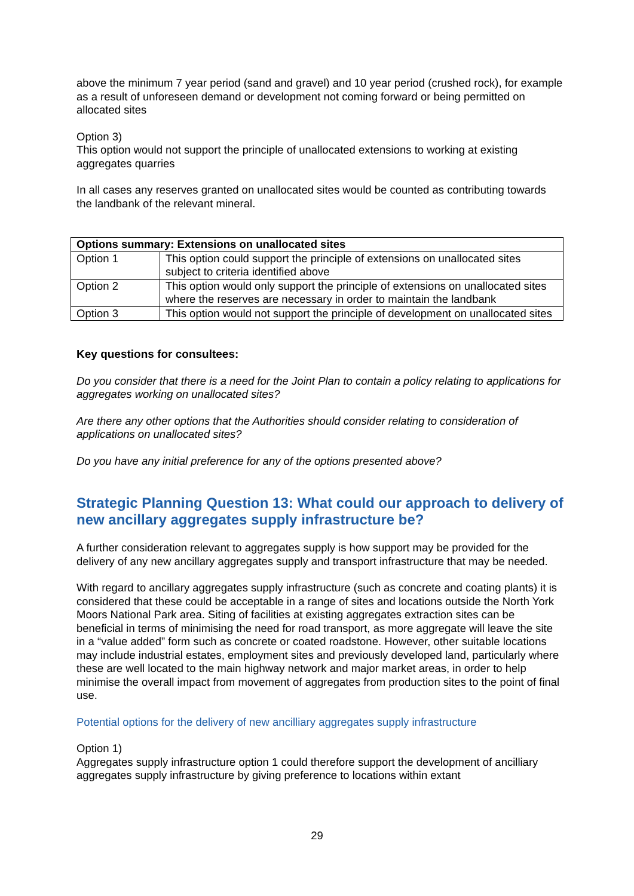above the minimum 7 year period (sand and gravel) and 10 year period (crushed rock), for example as a result of unforeseen demand or development not coming forward or being permitted on allocated sites
Option 3)
This option would not support the principle of unallocated extensions to working at existing aggregates quarries
In all cases any reserves granted on unallocated sites would be counted as contributing towards the landbank of the relevant mineral.
| Options summary: Extensions on unallocated sites | |
| --- | --- |
| Option 1 | This option could support the principle of extensions on unallocated sites subject to criteria identified above |
| Option 2 | This option would only support the principle of extensions on unallocated sites where the reserves are necessary in order to maintain the landbank |
| Option 3 | This option would not support the principle of development on unallocated sites |
Key questions for consultees:
Do you consider that there is a need for the Joint Plan to contain a policy relating to applications for aggregates working on unallocated sites?
Are there any other options that the Authorities should consider relating to consideration of applications on unallocated sites?
Do you have any initial preference for any of the options presented above?
Strategic Planning Question 13: What could our approach to delivery of new ancillary aggregates supply infrastructure be?
A further consideration relevant to aggregates supply is how support may be provided for the delivery of any new ancillary aggregates supply and transport infrastructure that may be needed.
With regard to ancillary aggregates supply infrastructure (such as concrete and coating plants) it is considered that these could be acceptable in a range of sites and locations outside the North York Moors National Park area. Siting of facilities at existing aggregates extraction sites can be beneficial in terms of minimising the need for road transport, as more aggregate will leave the site in a “value added” form such as concrete or coated roadstone. However, other suitable locations may include industrial estates, employment sites and previously developed land, particularly where these are well located to the main highway network and major market areas, in order to help minimise the overall impact from movement of aggregates from production sites to the point of final use.
Potential options for the delivery of new ancilliary aggregates supply infrastructure
Option 1)
Aggregates supply infrastructure option 1 could therefore support the development of ancilliary aggregates supply infrastructure by giving preference to locations within extant
29